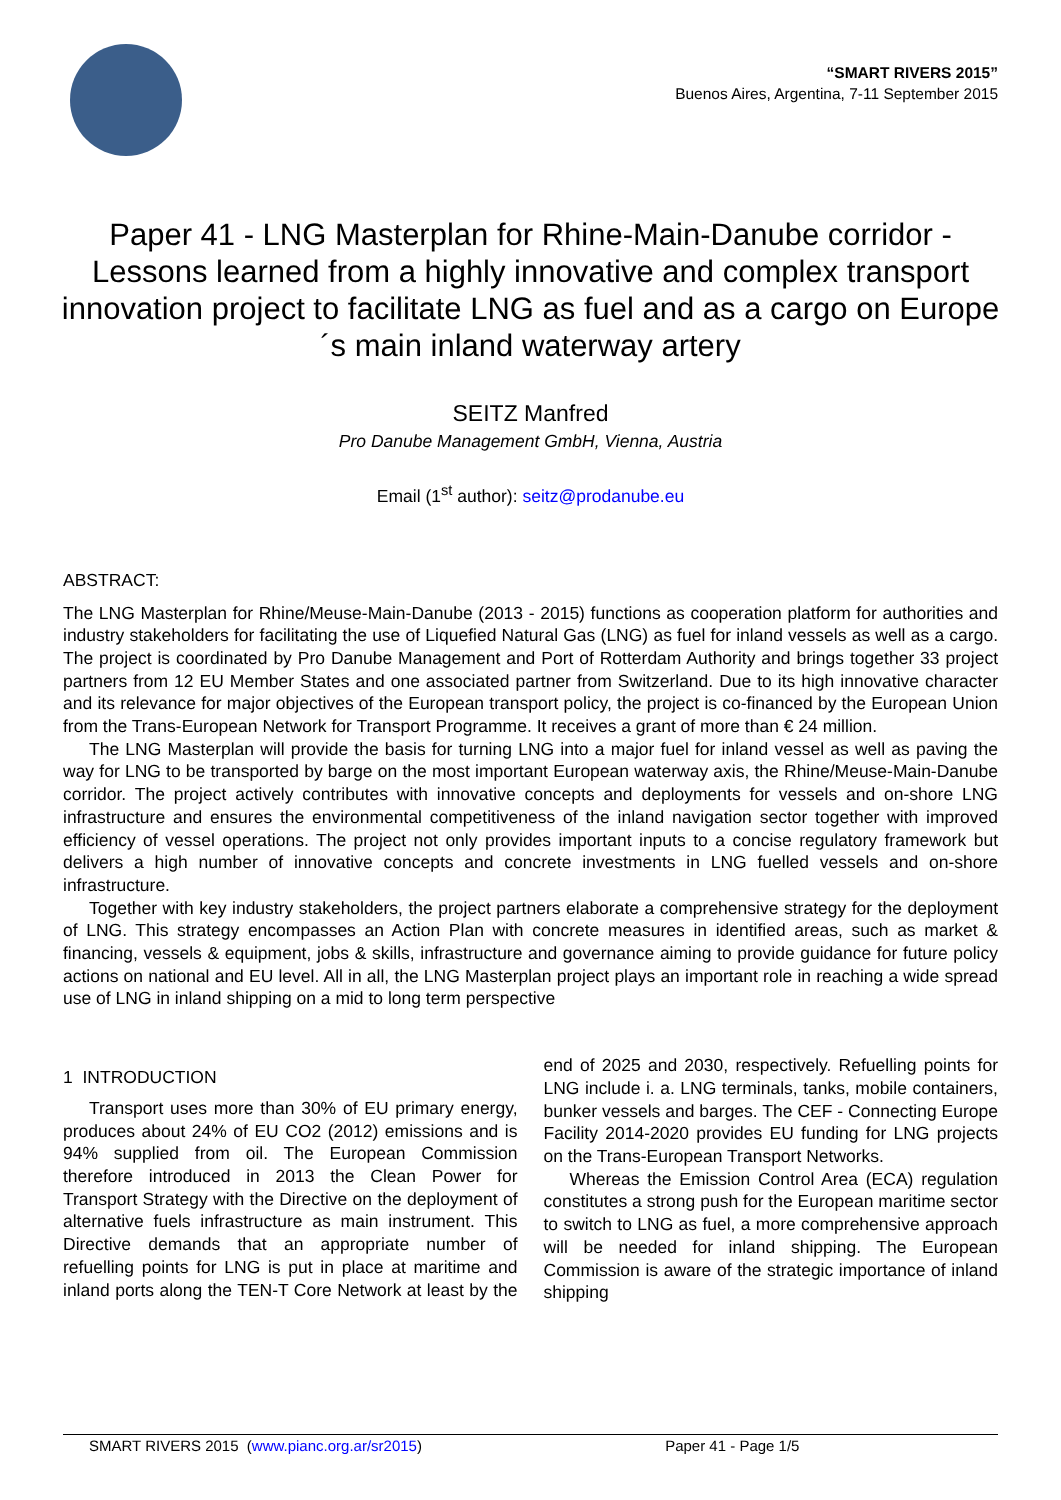“SMART RIVERS 2015”
Buenos Aires, Argentina, 7-11 September 2015
Paper 41 - LNG Masterplan for Rhine-Main-Danube corridor - Lessons learned from a highly innovative and complex transport innovation project to facilitate LNG as fuel and as a cargo on Europe´s main inland waterway artery
SEITZ Manfred
Pro Danube Management GmbH, Vienna, Austria
Email (1<sup>st</sup> author): seitz@prodanube.eu
ABSTRACT:
The LNG Masterplan for Rhine/Meuse-Main-Danube (2013 - 2015) functions as cooperation platform for authorities and industry stakeholders for facilitating the use of Liquefied Natural Gas (LNG) as fuel for inland vessels as well as a cargo. The project is coordinated by Pro Danube Management and Port of Rotterdam Authority and brings together 33 project partners from 12 EU Member States and one associated partner from Switzerland. Due to its high innovative character and its relevance for major objectives of the European transport policy, the project is co-financed by the European Union from the Trans-European Network for Transport Programme. It receives a grant of more than € 24 million.
The LNG Masterplan will provide the basis for turning LNG into a major fuel for inland vessel as well as paving the way for LNG to be transported by barge on the most important European waterway axis, the Rhine/Meuse-Main-Danube corridor. The project actively contributes with innovative concepts and deployments for vessels and on-shore LNG infrastructure and ensures the environmental competitiveness of the inland navigation sector together with improved efficiency of vessel operations. The project not only provides important inputs to a concise regulatory framework but delivers a high number of innovative concepts and concrete investments in LNG fuelled vessels and on-shore infrastructure.
Together with key industry stakeholders, the project partners elaborate a comprehensive strategy for the deployment of LNG. This strategy encompasses an Action Plan with concrete measures in identified areas, such as market & financing, vessels & equipment, jobs & skills, infrastructure and governance aiming to provide guidance for future policy actions on national and EU level. All in all, the LNG Masterplan project plays an important role in reaching a wide spread use of LNG in inland shipping on a mid to long term perspective
1 INTRODUCTION
Transport uses more than 30% of EU primary energy, produces about 24% of EU CO2 (2012) emissions and is 94% supplied from oil. The European Commission therefore introduced in 2013 the Clean Power for Transport Strategy with the Directive on the deployment of alternative fuels infrastructure as main instrument. This Directive demands that an appropriate number of refuelling points for LNG is put in place at maritime and inland ports along the TEN-T Core Network at least by the end of 2025 and 2030, respectively. Refuelling points for LNG include i. a. LNG terminals, tanks, mobile containers, bunker vessels and barges. The CEF - Connecting Europe Facility 2014-2020 provides EU funding for LNG projects on the Trans-European Transport Networks.
Whereas the Emission Control Area (ECA) regulation constitutes a strong push for the European maritime sector to switch to LNG as fuel, a more comprehensive approach will be needed for inland shipping. The European Commission is aware of the strategic importance of inland shipping
SMART RIVERS 2015 (www.pianc.org.ar/sr2015) Paper 41 - Page 1/5